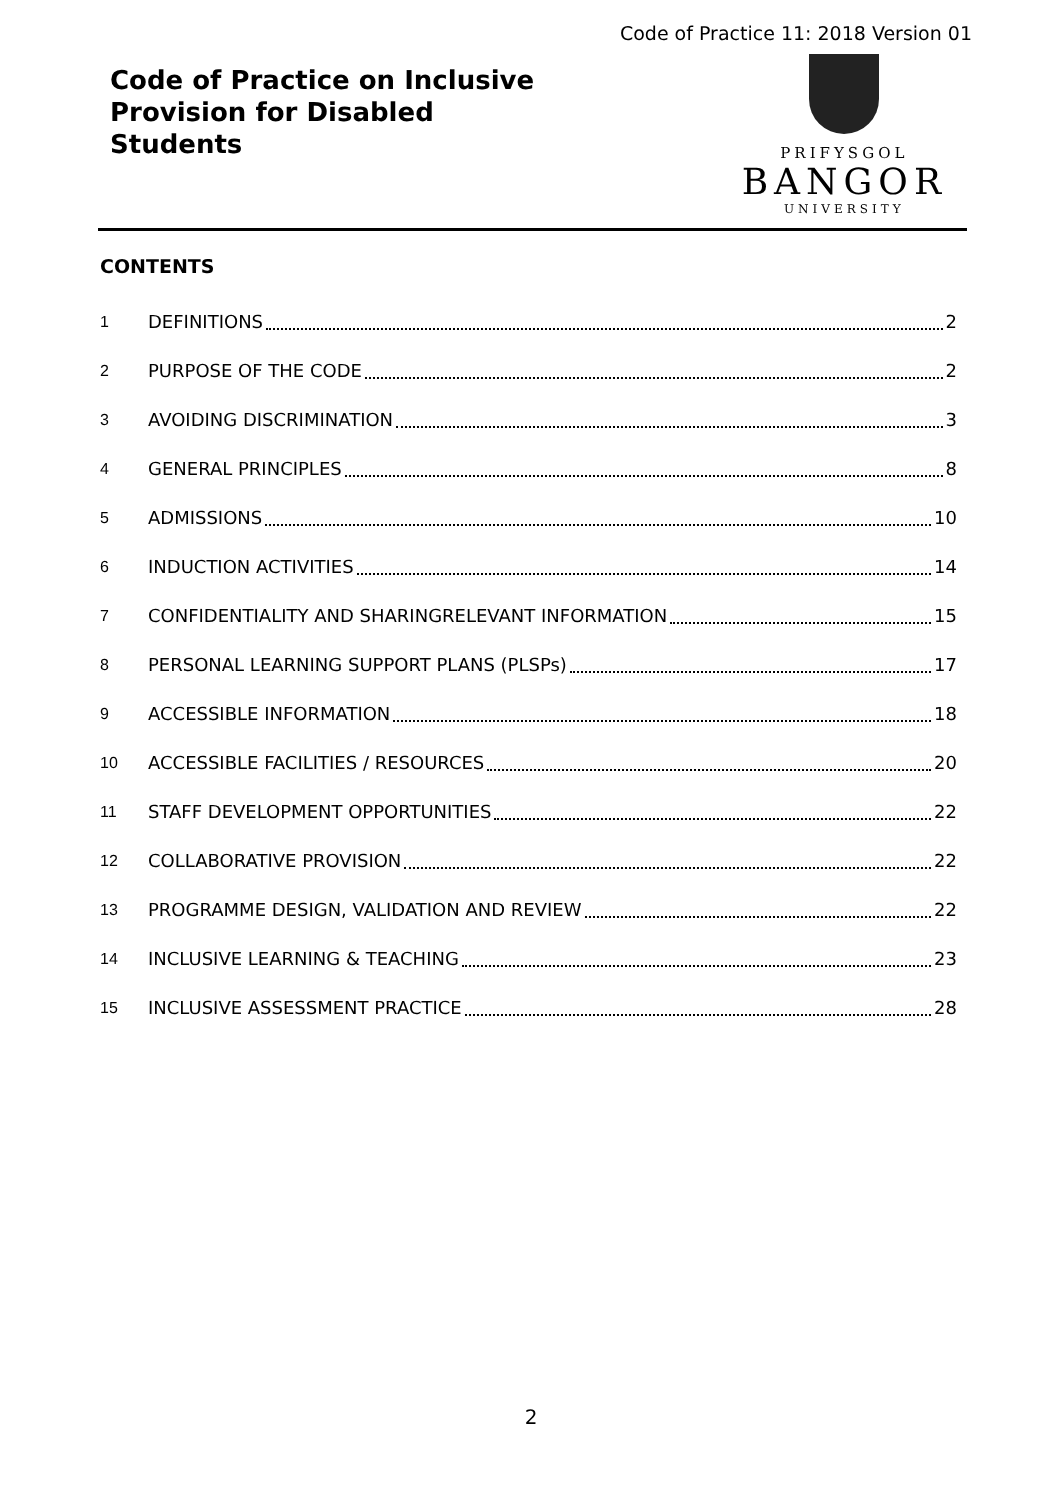Code of Practice 11: 2018 Version 01
Code of Practice on Inclusive
Provision for Disabled
Students
PRIFYSGOL
BANGOR
UNIVERSITY
CONTENTS
1 DEFINITIONS 2
2 PURPOSE OF THE CODE 2
3 AVOIDING DISCRIMINATION 3
4 GENERAL PRINCIPLES 8
5 ADMISSIONS 10
6 INDUCTION ACTIVITIES 14
7 CONFIDENTIALITY AND SHARINGRELEVANT INFORMATION 15
8 PERSONAL LEARNING SUPPORT PLANS (PLSPs) 17
9 ACCESSIBLE INFORMATION 18
10 ACCESSIBLE FACILITIES / RESOURCES 20
11 STAFF DEVELOPMENT OPPORTUNITIES 22
12 COLLABORATIVE PROVISION 22
13 PROGRAMME DESIGN, VALIDATION AND REVIEW 22
14 INCLUSIVE LEARNING & TEACHING 23
15 INCLUSIVE ASSESSMENT PRACTICE 28
2